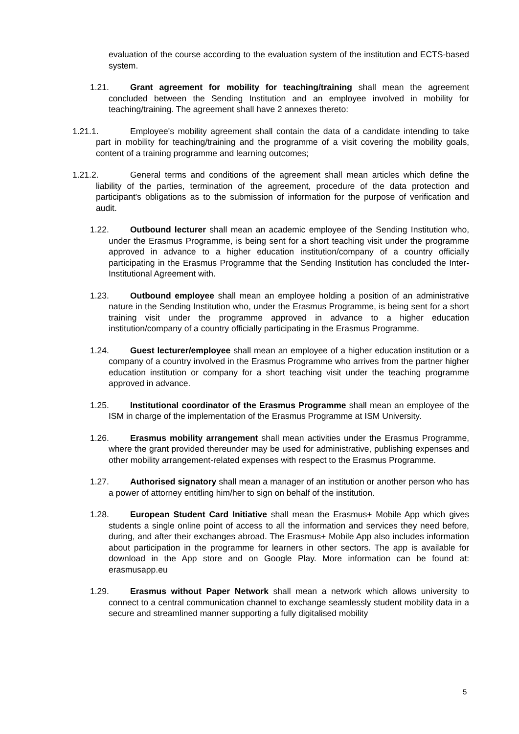evaluation of the course according to the evaluation system of the institution and ECTS-based system.
1.21. Grant agreement for mobility for teaching/training shall mean the agreement concluded between the Sending Institution and an employee involved in mobility for teaching/training. The agreement shall have 2 annexes thereto:
1.21.1. Employee's mobility agreement shall contain the data of a candidate intending to take part in mobility for teaching/training and the programme of a visit covering the mobility goals, content of a training programme and learning outcomes;
1.21.2. General terms and conditions of the agreement shall mean articles which define the liability of the parties, termination of the agreement, procedure of the data protection and participant's obligations as to the submission of information for the purpose of verification and audit.
1.22. Outbound lecturer shall mean an academic employee of the Sending Institution who, under the Erasmus Programme, is being sent for a short teaching visit under the programme approved in advance to a higher education institution/company of a country officially participating in the Erasmus Programme that the Sending Institution has concluded the Inter-Institutional Agreement with.
1.23. Outbound employee shall mean an employee holding a position of an administrative nature in the Sending Institution who, under the Erasmus Programme, is being sent for a short training visit under the programme approved in advance to a higher education institution/company of a country officially participating in the Erasmus Programme.
1.24. Guest lecturer/employee shall mean an employee of a higher education institution or a company of a country involved in the Erasmus Programme who arrives from the partner higher education institution or company for a short teaching visit under the teaching programme approved in advance.
1.25. Institutional coordinator of the Erasmus Programme shall mean an employee of the ISM in charge of the implementation of the Erasmus Programme at ISM University.
1.26. Erasmus mobility arrangement shall mean activities under the Erasmus Programme, where the grant provided thereunder may be used for administrative, publishing expenses and other mobility arrangement-related expenses with respect to the Erasmus Programme.
1.27. Authorised signatory shall mean a manager of an institution or another person who has a power of attorney entitling him/her to sign on behalf of the institution.
1.28. European Student Card Initiative shall mean the Erasmus+ Mobile App which gives students a single online point of access to all the information and services they need before, during, and after their exchanges abroad. The Erasmus+ Mobile App also includes information about participation in the programme for learners in other sectors. The app is available for download in the App store and on Google Play. More information can be found at: erasmusapp.eu
1.29. Erasmus without Paper Network shall mean a network which allows university to connect to a central communication channel to exchange seamlessly student mobility data in a secure and streamlined manner supporting a fully digitalised mobility
5